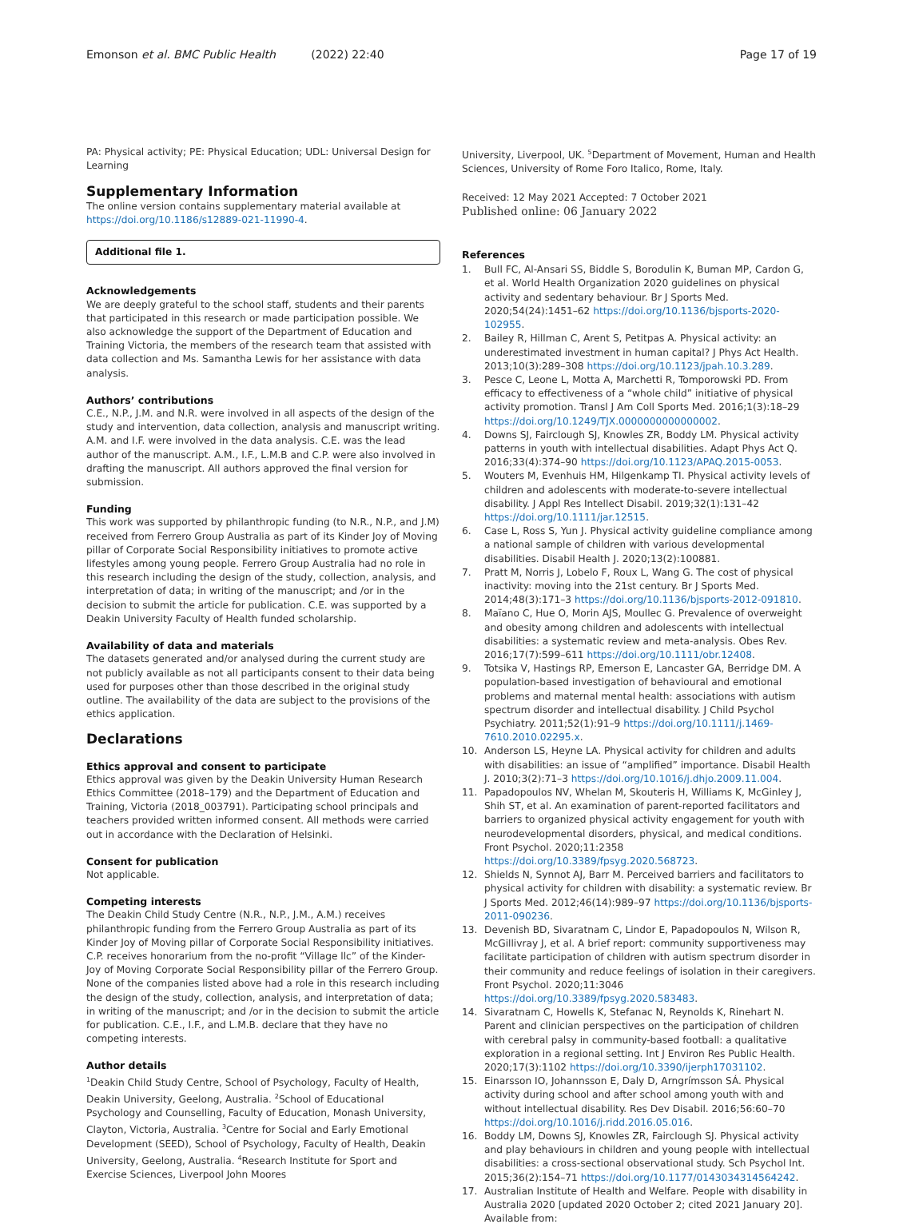Emonson et al. BMC Public Health (2022) 22:40
Page 17 of 19
PA: Physical activity; PE: Physical Education; UDL: Universal Design for Learning
Supplementary Information
The online version contains supplementary material available at https://doi.org/10.1186/s12889-021-11990-4.
Additional file 1.
Acknowledgements
We are deeply grateful to the school staff, students and their parents that participated in this research or made participation possible. We also acknowledge the support of the Department of Education and Training Victoria, the members of the research team that assisted with data collection and Ms. Samantha Lewis for her assistance with data analysis.
Authors’ contributions
C.E., N.P., J.M. and N.R. were involved in all aspects of the design of the study and intervention, data collection, analysis and manuscript writing. A.M. and I.F. were involved in the data analysis. C.E. was the lead author of the manuscript. A.M., I.F., L.M.B and C.P. were also involved in drafting the manuscript. All authors approved the final version for submission.
Funding
This work was supported by philanthropic funding (to N.R., N.P., and J.M) received from Ferrero Group Australia as part of its Kinder Joy of Moving pillar of Corporate Social Responsibility initiatives to promote active lifestyles among young people. Ferrero Group Australia had no role in this research including the design of the study, collection, analysis, and interpretation of data; in writing of the manuscript; and /or in the decision to submit the article for publication. C.E. was supported by a Deakin University Faculty of Health funded scholarship.
Availability of data and materials
The datasets generated and/or analysed during the current study are not publicly available as not all participants consent to their data being used for purposes other than those described in the original study outline. The availability of the data are subject to the provisions of the ethics application.
Declarations
Ethics approval and consent to participate
Ethics approval was given by the Deakin University Human Research Ethics Committee (2018–179) and the Department of Education and Training, Victoria (2018_003791). Participating school principals and teachers provided written informed consent. All methods were carried out in accordance with the Declaration of Helsinki.
Consent for publication
Not applicable.
Competing interests
The Deakin Child Study Centre (N.R., N.P., J.M., A.M.) receives philanthropic funding from the Ferrero Group Australia as part of its Kinder Joy of Moving pillar of Corporate Social Responsibility initiatives. C.P. receives honorarium from the no-profit “Village llc” of the Kinder-Joy of Moving Corporate Social Responsibility pillar of the Ferrero Group. None of the companies listed above had a role in this research including the design of the study, collection, analysis, and interpretation of data; in writing of the manuscript; and /or in the decision to submit the article for publication. C.E., I.F., and L.M.B. declare that they have no competing interests.
Author details
<sup>1</sup> Deakin Child Study Centre, School of Psychology, Faculty of Health, Deakin University, Geelong, Australia. <sup>2</sup>School of Educational Psychology and Counselling, Faculty of Education, Monash University, Clayton, Victoria, Australia. <sup>3</sup>Centre for Social and Early Emotional Development (SEED), School of Psychology, Faculty of Health, Deakin University, Geelong, Australia. <sup>4</sup>Research Institute for Sport and Exercise Sciences, Liverpool John Moores
University, Liverpool, UK. <sup>5</sup>Department of Movement, Human and Health Sciences, University of Rome Foro Italico, Rome, Italy.
Received: 12 May 2021 Accepted: 7 October 2021
Published online: 06 January 2022
References
1. Bull FC, Al-Ansari SS, Biddle S, Borodulin K, Buman MP, Cardon G, et al. World Health Organization 2020 guidelines on physical activity and sedentary behaviour. Br J Sports Med. 2020;54(24):1451–62 https://doi.org/10.1136/bjsports-2020-102955.
2. Bailey R, Hillman C, Arent S, Petitpas A. Physical activity: an underestimated investment in human capital? J Phys Act Health. 2013;10(3):289–308 https://doi.org/10.1123/jpah.10.3.289.
3. Pesce C, Leone L, Motta A, Marchetti R, Tomporowski PD. From efficacy to effectiveness of a “whole child” initiative of physical activity promotion. Transl J Am Coll Sports Med. 2016;1(3):18–29 https://doi.org/10.1249/TJX.0000000000000002.
4. Downs SJ, Fairclough SJ, Knowles ZR, Boddy LM. Physical activity patterns in youth with intellectual disabilities. Adapt Phys Act Q. 2016;33(4):374–90 https://doi.org/10.1123/APAQ.2015-0053.
5. Wouters M, Evenhuis HM, Hilgenkamp TI. Physical activity levels of children and adolescents with moderate-to-severe intellectual disability. J Appl Res Intellect Disabil. 2019;32(1):131–42 https://doi.org/10.1111/jar.12515.
6. Case L, Ross S, Yun J. Physical activity guideline compliance among a national sample of children with various developmental disabilities. Disabil Health J. 2020;13(2):100881.
7. Pratt M, Norris J, Lobelo F, Roux L, Wang G. The cost of physical inactivity: moving into the 21st century. Br J Sports Med. 2014;48(3):171–3 https://doi.org/10.1136/bjsports-2012-091810.
8. Maïano C, Hue O, Morin AJS, Moullec G. Prevalence of overweight and obesity among children and adolescents with intellectual disabilities: a systematic review and meta-analysis. Obes Rev. 2016;17(7):599–611 https://doi.org/10.1111/obr.12408.
9. Totsika V, Hastings RP, Emerson E, Lancaster GA, Berridge DM. A population-based investigation of behavioural and emotional problems and maternal mental health: associations with autism spectrum disorder and intellectual disability. J Child Psychol Psychiatry. 2011;52(1):91–9 https://doi.org/10.1111/j.1469-7610.2010.02295.x.
10. Anderson LS, Heyne LA. Physical activity for children and adults with disabilities: an issue of “amplified” importance. Disabil Health J. 2010;3(2):71–3 https://doi.org/10.1016/j.dhjo.2009.11.004.
11. Papadopoulos NV, Whelan M, Skouteris H, Williams K, McGinley J, Shih ST, et al. An examination of parent-reported facilitators and barriers to organized physical activity engagement for youth with neurodevelopmental disorders, physical, and medical conditions. Front Psychol. 2020;11:2358 https://doi.org/10.3389/fpsyg.2020.568723.
12. Shields N, Synnot AJ, Barr M. Perceived barriers and facilitators to physical activity for children with disability: a systematic review. Br J Sports Med. 2012;46(14):989–97 https://doi.org/10.1136/bjsports-2011-090236.
13. Devenish BD, Sivaratnam C, Lindor E, Papadopoulos N, Wilson R, McGillivray J, et al. A brief report: community supportiveness may facilitate participation of children with autism spectrum disorder in their community and reduce feelings of isolation in their caregivers. Front Psychol. 2020;11:3046 https://doi.org/10.3389/fpsyg.2020.583483.
14. Sivaratnam C, Howells K, Stefanac N, Reynolds K, Rinehart N. Parent and clinician perspectives on the participation of children with cerebral palsy in community-based football: a qualitative exploration in a regional setting. Int J Environ Res Public Health. 2020;17(3):1102 https://doi.org/10.3390/ijerph17031102.
15. Einarsson IO, Johannsson E, Daly D, Arngrímsson SÁ. Physical activity during school and after school among youth with and without intellectual disability. Res Dev Disabil. 2016;56:60–70 https://doi.org/10.1016/j.ridd.2016.05.016.
16. Boddy LM, Downs SJ, Knowles ZR, Fairclough SJ. Physical activity and play behaviours in children and young people with intellectual disabilities: a cross-sectional observational study. Sch Psychol Int. 2015;36(2):154–71 https://doi.org/10.1177/0143034314564242.
17. Australian Institute of Health and Welfare. People with disability in Australia 2020 [updated 2020 October 2; cited 2021 January 20]. Available from: